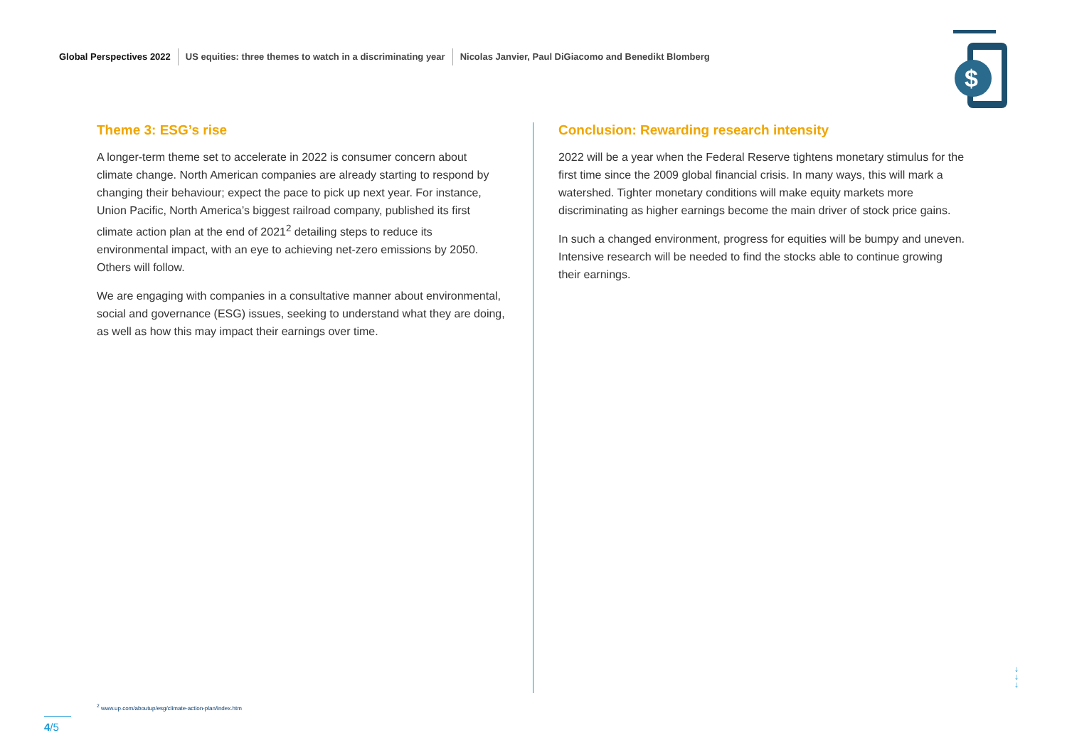Global Perspectives 2022 US equities: three themes to watch in a discriminating year Nicolas Janvier, Paul DiGiacomo and Benedikt Blomberg
$
Theme 3: ESG’s rise
A longer-term theme set to accelerate in 2022 is consumer concern about climate change. North American companies are already starting to respond by changing their behaviour; expect the pace to pick up next year. For instance, Union Pacific, North America’s biggest railroad company, published its first climate action plan at the end of 2021<sup>2</sup> detailing steps to reduce its environmental impact, with an eye to achieving net-zero emissions by 2050. Others will follow.
We are engaging with companies in a consultative manner about environmental, social and governance (ESG) issues, seeking to understand what they are doing, as well as how this may impact their earnings over time.
Conclusion: Rewarding research intensity
2022 will be a year when the Federal Reserve tightens monetary stimulus for the first time since the 2009 global financial crisis. In many ways, this will mark a watershed. Tighter monetary conditions will make equity markets more discriminating as higher earnings become the main driver of stock price gains.
In such a changed environment, progress for equities will be bumpy and uneven. Intensive research will be needed to find the stocks able to continue growing their earnings.
<sup>2</sup> www.up.com/aboutup/esg/climate-action-plan/index.htm
4/5
↓
↓
↓